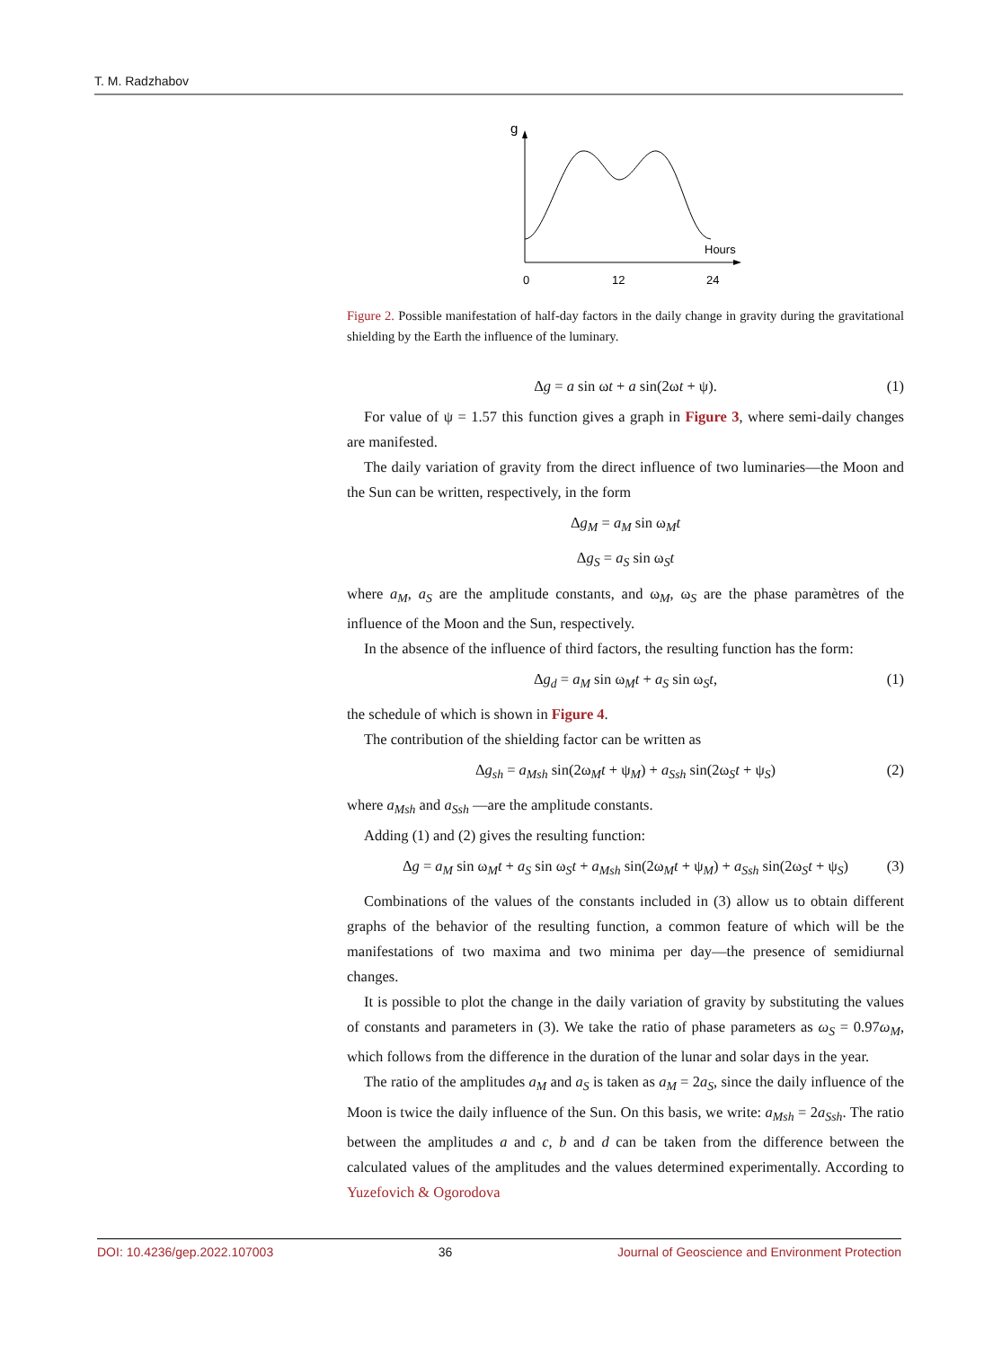T. M. Radzhabov
g
Hours
0
12
24
Figure 2. Possible manifestation of half-day factors in the daily change in gravity during the gravitational shielding by the Earth the influence of the luminary.
Δg = a sin ωt + a sin(2ωt + ψ). (1)
For value of ψ = 1.57 this function gives a graph in Figure 3, where semi-daily changes are manifested.
The daily variation of gravity from the direct influence of two luminaries—the Moon and the Sun can be written, respectively, in the form
Δg<sub>M</sub> = a<sub>M</sub> sin ω<sub>M</sub>t
Δg<sub>S</sub> = a<sub>S</sub> sin ω<sub>S</sub>t
where a<sub>M</sub>, a<sub>S</sub> are the amplitude constants, and ω<sub>M</sub>, ω<sub>S</sub> are the phase paramètres of the influence of the Moon and the Sun, respectively.
In the absence of the influence of third factors, the resulting function has the form:
Δg<sub>d</sub> = a<sub>M</sub> sin ω<sub>M</sub>t + a<sub>S</sub> sin ω<sub>S</sub>t, (1)
the schedule of which is shown in Figure 4.
The contribution of the shielding factor can be written as
Δg<sub>sh</sub> = a<sub>Msh</sub> sin(2ω<sub>M</sub>t + ψ<sub>M</sub>) + a<sub>Ssh</sub> sin(2ω<sub>S</sub>t + ψ<sub>S</sub>) (2)
where a<sub>Msh</sub> and a<sub>Ssh</sub> —are the amplitude constants.
Adding (1) and (2) gives the resulting function:
Δg = a<sub>M</sub> sin ω<sub>M</sub>t + a<sub>S</sub> sin ω<sub>S</sub>t + a<sub>Msh</sub> sin(2ω<sub>M</sub>t + ψ<sub>M</sub>) + a<sub>Ssh</sub> sin(2ω<sub>S</sub>t + ψ<sub>S</sub>) (3)
Combinations of the values of the constants included in (3) allow us to obtain different graphs of the behavior of the resulting function, a common feature of which will be the manifestations of two maxima and two minima per day—the presence of semidiurnal changes.
It is possible to plot the change in the daily variation of gravity by substituting the values of constants and parameters in (3). We take the ratio of phase parameters as ω<sub>S</sub> = 0.97ω<sub>M</sub>, which follows from the difference in the duration of the lunar and solar days in the year.
The ratio of the amplitudes a<sub>M</sub> and a<sub>S</sub> is taken as a<sub>M</sub> = 2a<sub>S</sub>, since the daily influence of the Moon is twice the daily influence of the Sun. On this basis, we write: a<sub>Msh</sub> = 2a<sub>Ssh</sub>. The ratio between the amplitudes a and c, b and d can be taken from the difference between the calculated values of the amplitudes and the values determined experimentally. According to Yuzefovich & Ogorodova
DOI: 10.4236/gep.2022.107003 36 Journal of Geoscience and Environment Protection